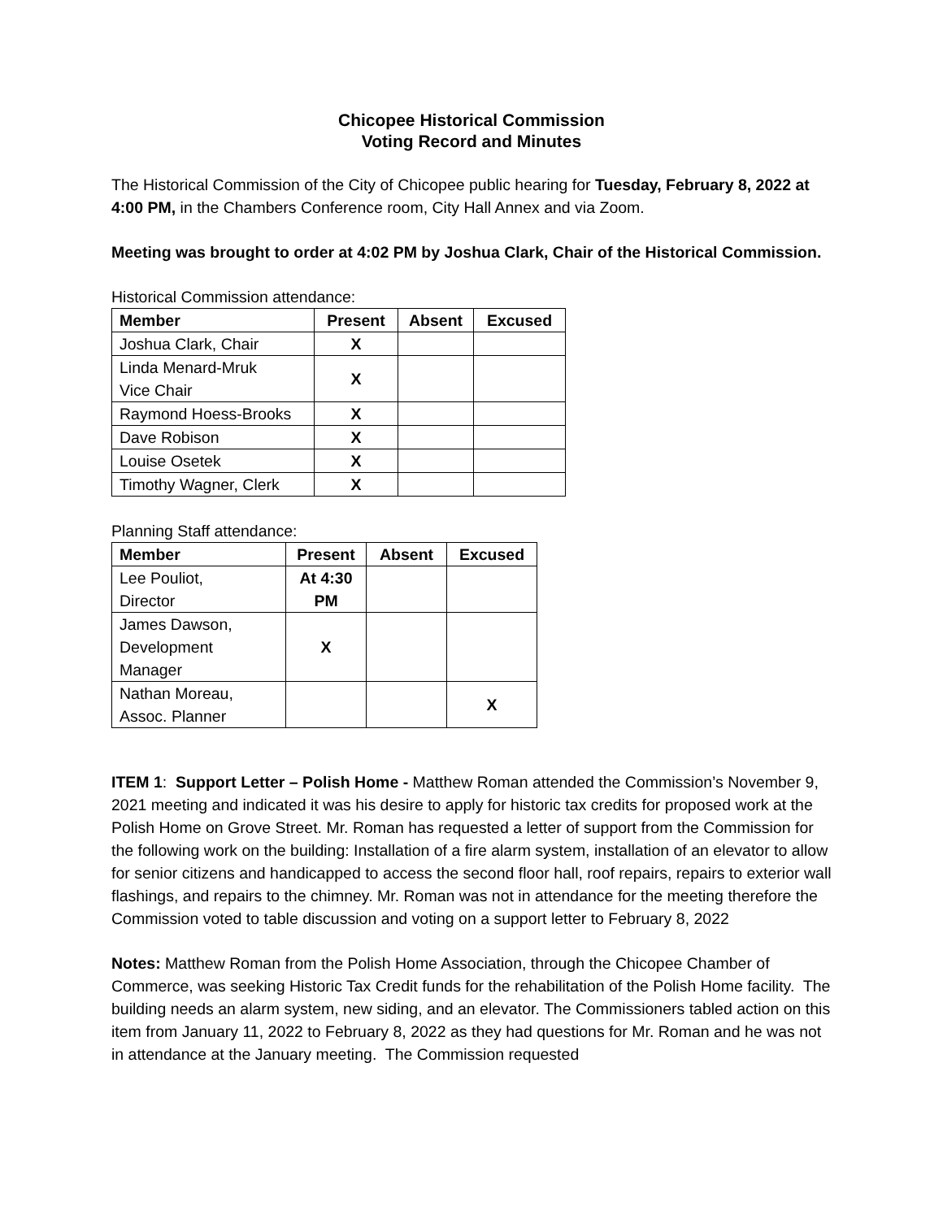Chicopee Historical Commission
Voting Record and Minutes
The Historical Commission of the City of Chicopee public hearing for Tuesday, February 8, 2022 at 4:00 PM, in the Chambers Conference room, City Hall Annex and via Zoom.
Meeting was brought to order at 4:02 PM by Joshua Clark, Chair of the Historical Commission.
Historical Commission attendance:
| Member | Present | Absent | Excused |
| --- | --- | --- | --- |
| Joshua Clark, Chair | X | | |
| Linda Menard-Mruk Vice Chair | X | | |
| Raymond Hoess-Brooks | X | | |
| Dave Robison | X | | |
| Louise Osetek | X | | |
| Timothy Wagner, Clerk | X | | |
Planning Staff attendance:
| Member | Present | Absent | Excused |
| --- | --- | --- | --- |
| Lee Pouliot, Director | At 4:30 PM | | |
| James Dawson, Development Manager | X | | |
| Nathan Moreau, Assoc. Planner | | | X |
ITEM 1: Support Letter – Polish Home - Matthew Roman attended the Commission’s November 9, 2021 meeting and indicated it was his desire to apply for historic tax credits for proposed work at the Polish Home on Grove Street. Mr. Roman has requested a letter of support from the Commission for the following work on the building: Installation of a fire alarm system, installation of an elevator to allow for senior citizens and handicapped to access the second floor hall, roof repairs, repairs to exterior wall flashings, and repairs to the chimney. Mr. Roman was not in attendance for the meeting therefore the Commission voted to table discussion and voting on a support letter to February 8, 2022
Notes: Matthew Roman from the Polish Home Association, through the Chicopee Chamber of Commerce, was seeking Historic Tax Credit funds for the rehabilitation of the Polish Home facility. The building needs an alarm system, new siding, and an elevator. The Commissioners tabled action on this item from January 11, 2022 to February 8, 2022 as they had questions for Mr. Roman and he was not in attendance at the January meeting. The Commission requested